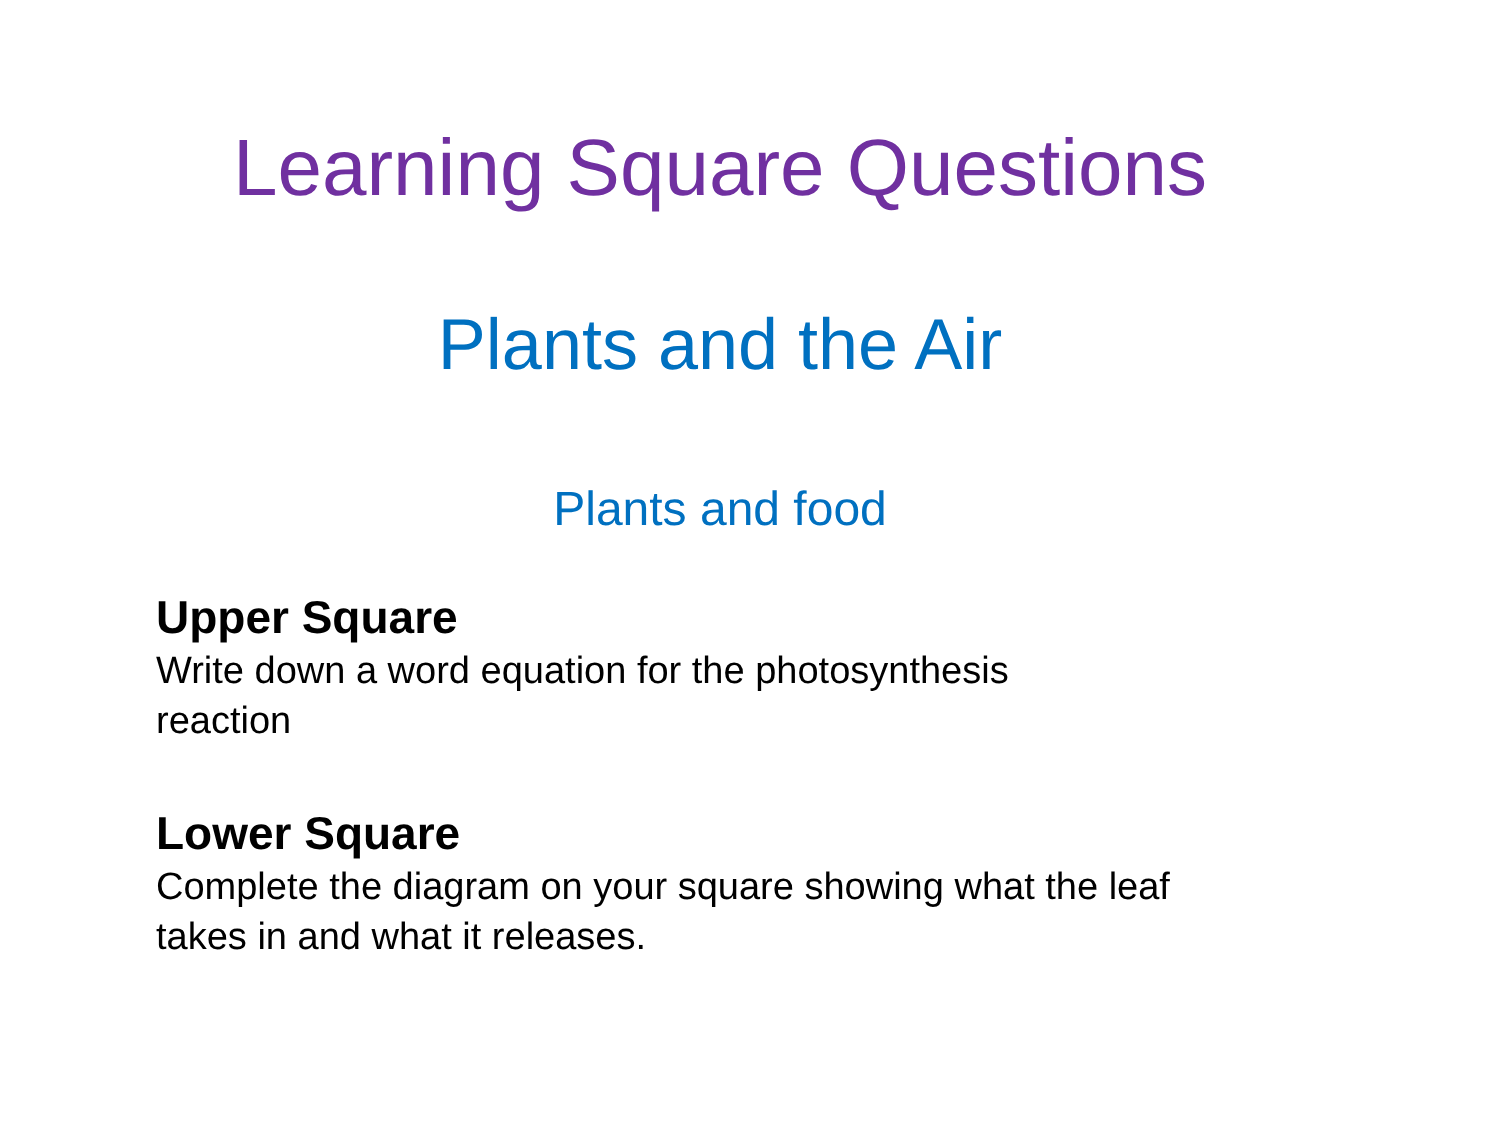Learning Square Questions
Plants and the Air
Plants and food
Upper Square
Write down a word equation for the photosynthesis
reaction
Lower Square
Complete the diagram on your square showing what the leaf
takes in and what it releases.